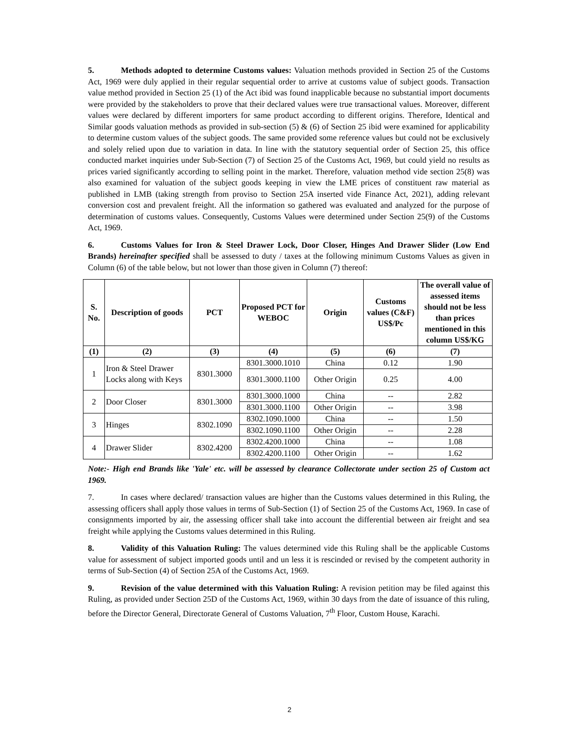5. Methods adopted to determine Customs values: Valuation methods provided in Section 25 of the Customs Act, 1969 were duly applied in their regular sequential order to arrive at customs value of subject goods. Transaction value method provided in Section 25 (1) of the Act ibid was found inapplicable because no substantial import documents were provided by the stakeholders to prove that their declared values were true transactional values. Moreover, different values were declared by different importers for same product according to different origins. Therefore, Identical and Similar goods valuation methods as provided in sub-section (5) & (6) of Section 25 ibid were examined for applicability to determine custom values of the subject goods. The same provided some reference values but could not be exclusively and solely relied upon due to variation in data. In line with the statutory sequential order of Section 25, this office conducted market inquiries under Sub-Section (7) of Section 25 of the Customs Act, 1969, but could yield no results as prices varied significantly according to selling point in the market. Therefore, valuation method vide section 25(8) was also examined for valuation of the subject goods keeping in view the LME prices of constituent raw material as published in LMB (taking strength from proviso to Section 25A inserted vide Finance Act, 2021), adding relevant conversion cost and prevalent freight. All the information so gathered was evaluated and analyzed for the purpose of determination of customs values. Consequently, Customs Values were determined under Section 25(9) of the Customs Act, 1969.
6. Customs Values for Iron & Steel Drawer Lock, Door Closer, Hinges And Drawer Slider (Low End Brands) hereinafter specified shall be assessed to duty / taxes at the following minimum Customs Values as given in Column (6) of the table below, but not lower than those given in Column (7) thereof:
| S. No. | Description of goods | PCT | Proposed PCT for WEBOC | Origin | Customs values (C&F) US$/Pc | The overall value of assessed items should not be less than prices mentioned in this column US$/KG |
| --- | --- | --- | --- | --- | --- | --- |
| (1) | (2) | (3) | (4) | (5) | (6) | (7) |
| 1 | Iron & Steel Drawer Locks along with Keys | 8301.3000 | 8301.3000.1010 | China | 0.12 | 1.90 |
| | | | 8301.3000.1100 | Other Origin | 0.25 | 4.00 |
| 2 | Door Closer | 8301.3000 | 8301.3000.1000 | China | -- | 2.82 |
| | | | 8301.3000.1100 | Other Origin | -- | 3.98 |
| 3 | Hinges | 8302.1090 | 8302.1090.1000 | China | -- | 1.50 |
| | | | 8302.1090.1100 | Other Origin | -- | 2.28 |
| 4 | Drawer Slider | 8302.4200 | 8302.4200.1000 | China | -- | 1.08 |
| | | | 8302.4200.1100 | Other Origin | -- | 1.62 |
Note:- High end Brands like 'Yale' etc. will be assessed by clearance Collectorate under section 25 of Custom act 1969.
7. In cases where declared/ transaction values are higher than the Customs values determined in this Ruling, the assessing officers shall apply those values in terms of Sub-Section (1) of Section 25 of the Customs Act, 1969. In case of consignments imported by air, the assessing officer shall take into account the differential between air freight and sea freight while applying the Customs values determined in this Ruling.
8. Validity of this Valuation Ruling: The values determined vide this Ruling shall be the applicable Customs value for assessment of subject imported goods until and un less it is rescinded or revised by the competent authority in terms of Sub-Section (4) of Section 25A of the Customs Act, 1969.
9. Revision of the value determined with this Valuation Ruling: A revision petition may be filed against this Ruling, as provided under Section 25D of the Customs Act, 1969, within 30 days from the date of issuance of this ruling, before the Director General, Directorate General of Customs Valuation, 7<sup>th</sup> Floor, Custom House, Karachi.
2